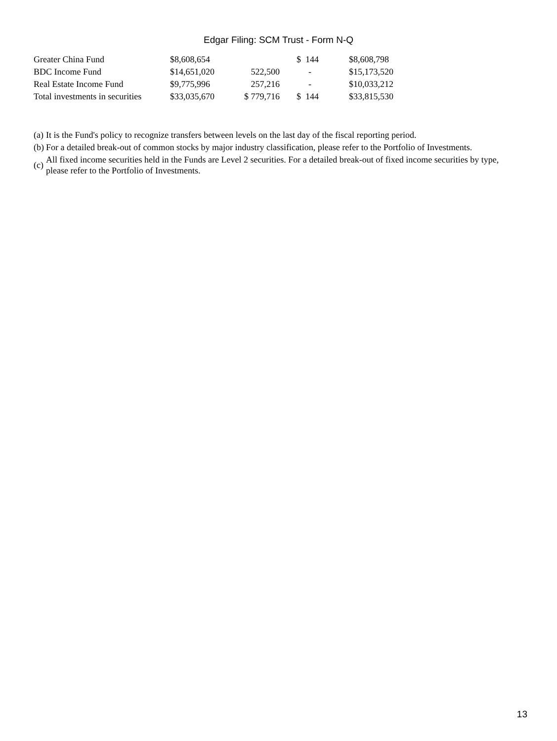Edgar Filing: SCM Trust - Form N-Q
| Greater China Fund | $8,608,654 | | $ 144 | $8,608,798 |
| BDC Income Fund | $14,651,020 | 522,500 | - | $15,173,520 |
| Real Estate Income Fund | $9,775,996 | 257,216 | - | $10,033,212 |
| Total investments in securities | $33,035,670 | $ 779,716 | $ 144 | $33,815,530 |
(a) It is the Fund's policy to recognize transfers between levels on the last day of the fiscal reporting period.
(b) For a detailed break-out of common stocks by major industry classification, please refer to the Portfolio of Investments.
(c) All fixed income securities held in the Funds are Level 2 securities. For a detailed break-out of fixed income securities by type, please refer to the Portfolio of Investments.
13